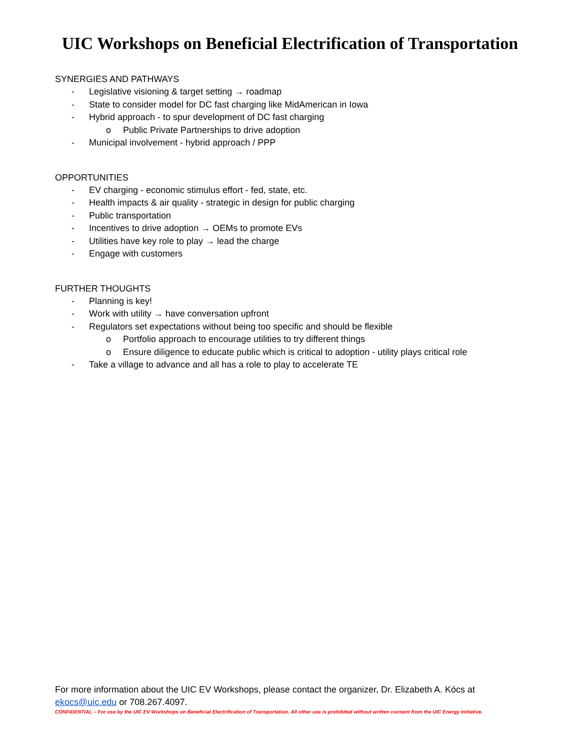UIC Workshops on Beneficial Electrification of Transportation
SYNERGIES AND PATHWAYS
- Legislative visioning & target setting → roadmap
- State to consider model for DC fast charging like MidAmerican in Iowa
- Hybrid approach - to spur development of DC fast charging
o Public Private Partnerships to drive adoption
- Municipal involvement - hybrid approach / PPP
OPPORTUNITIES
- EV charging - economic stimulus effort - fed, state, etc.
- Health impacts & air quality - strategic in design for public charging
- Public transportation
- Incentives to drive adoption → OEMs to promote EVs
- Utilities have key role to play → lead the charge
- Engage with customers
FURTHER THOUGHTS
- Planning is key!
- Work with utility → have conversation upfront
- Regulators set expectations without being too specific and should be flexible
o Portfolio approach to encourage utilities to try different things
o Ensure diligence to educate public which is critical to adoption - utility plays critical role
- Take a village to advance and all has a role to play to accelerate TE
For more information about the UIC EV Workshops, please contact the organizer, Dr. Elizabeth A. Kócs at ekocs@uic.edu or 708.267.4097.
CONFIDENTIAL – For use by the UIC EV Workshops on Beneficial Electrification of Transportation. All other use is prohibited without written consent from the UIC Energy Initiative.